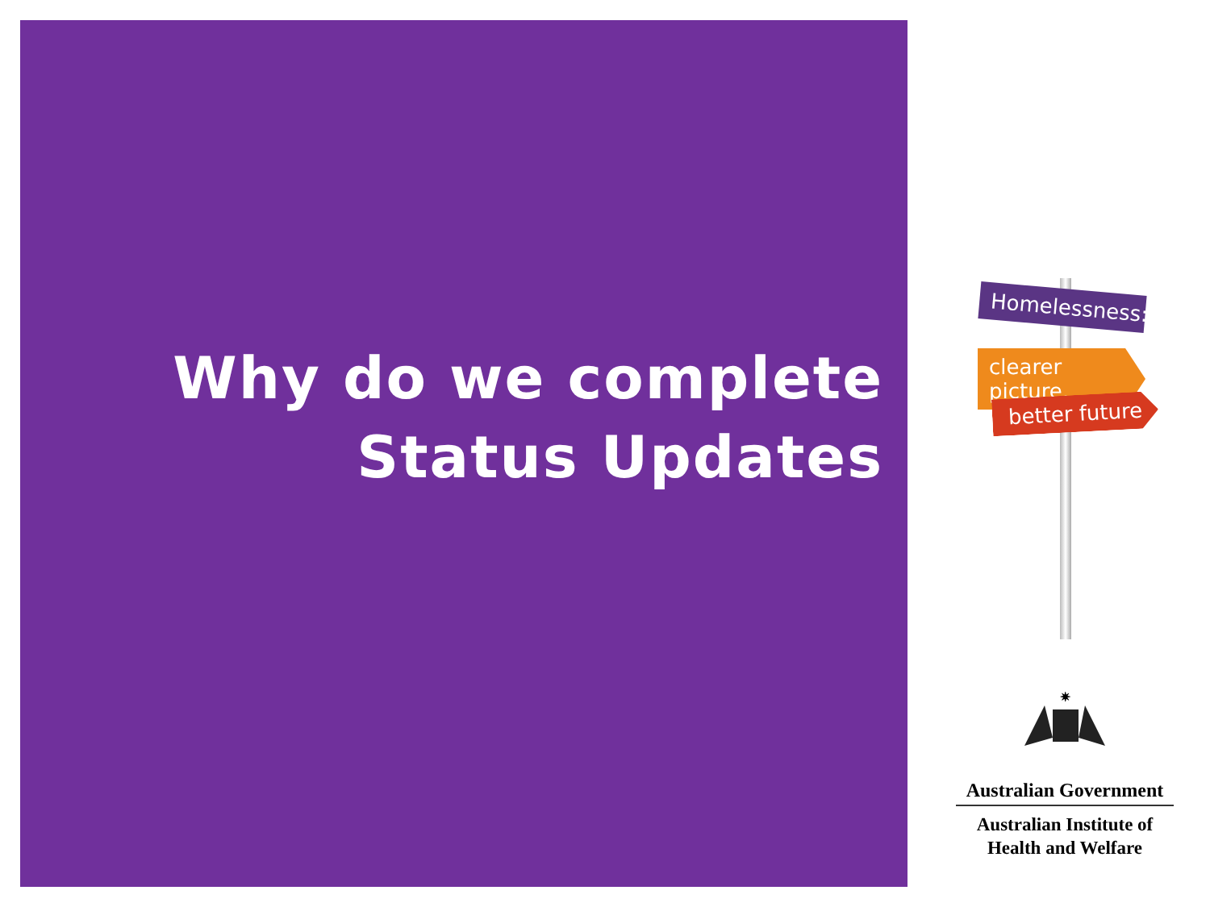Why do we complete
Status Updates
Homelessness:
clearer picture,
better future
✷
Australian Government
Australian Institute of
Health and Welfare